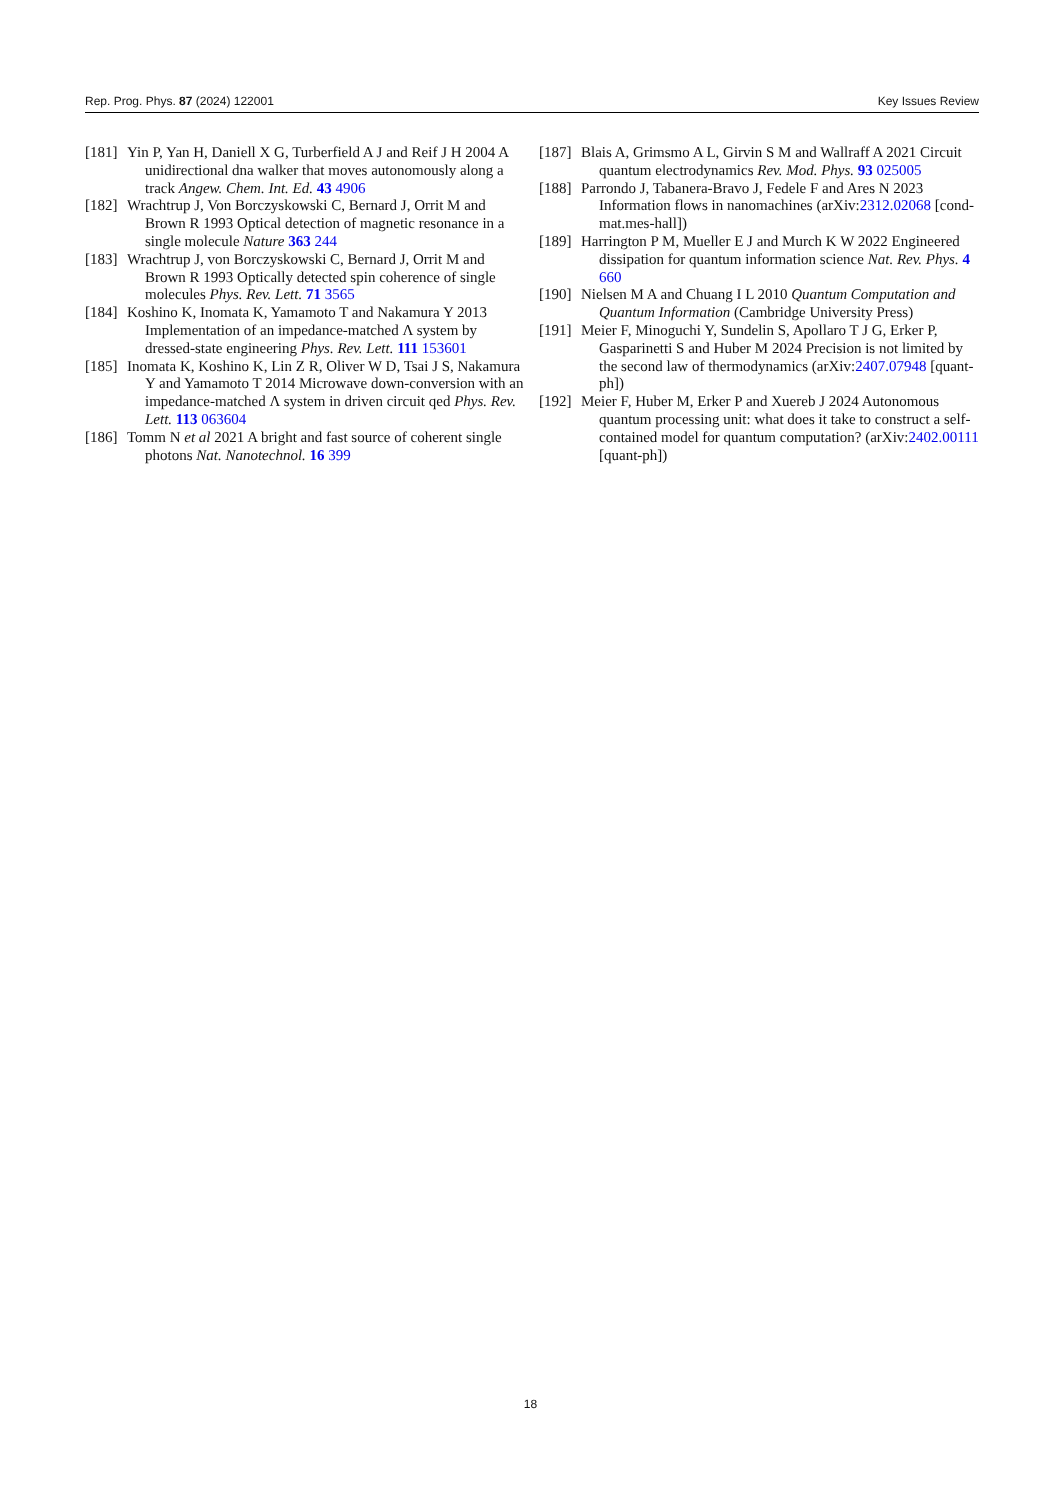Rep. Prog. Phys. 87 (2024) 122001 Key Issues Review
[181] Yin P, Yan H, Daniell X G, Turberfield A J and Reif J H 2004 A unidirectional dna walker that moves autonomously along a track Angew. Chem. Int. Ed. 43 4906
[182] Wrachtrup J, Von Borczyskowski C, Bernard J, Orrit M and Brown R 1993 Optical detection of magnetic resonance in a single molecule Nature 363 244
[183] Wrachtrup J, von Borczyskowski C, Bernard J, Orrit M and Brown R 1993 Optically detected spin coherence of single molecules Phys. Rev. Lett. 71 3565
[184] Koshino K, Inomata K, Yamamoto T and Nakamura Y 2013 Implementation of an impedance-matched Λ system by dressed-state engineering Phys. Rev. Lett. 111 153601
[185] Inomata K, Koshino K, Lin Z R, Oliver W D, Tsai J S, Nakamura Y and Yamamoto T 2014 Microwave down-conversion with an impedance-matched Λ system in driven circuit qed Phys. Rev. Lett. 113 063604
[186] Tomm N et al 2021 A bright and fast source of coherent single photons Nat. Nanotechnol. 16 399
[187] Blais A, Grimsmo A L, Girvin S M and Wallraff A 2021 Circuit quantum electrodynamics Rev. Mod. Phys. 93 025005
[188] Parrondo J, Tabanera-Bravo J, Fedele F and Ares N 2023 Information flows in nanomachines (arXiv:2312.02068 [cond-mat.mes-hall])
[189] Harrington P M, Mueller E J and Murch K W 2022 Engineered dissipation for quantum information science Nat. Rev. Phys. 4 660
[190] Nielsen M A and Chuang I L 2010 Quantum Computation and Quantum Information (Cambridge University Press)
[191] Meier F, Minoguchi Y, Sundelin S, Apollaro T J G, Erker P, Gasparinetti S and Huber M 2024 Precision is not limited by the second law of thermodynamics (arXiv:2407.07948 [quant-ph])
[192] Meier F, Huber M, Erker P and Xuereb J 2024 Autonomous quantum processing unit: what does it take to construct a self-contained model for quantum computation? (arXiv:2402.00111 [quant-ph])
18